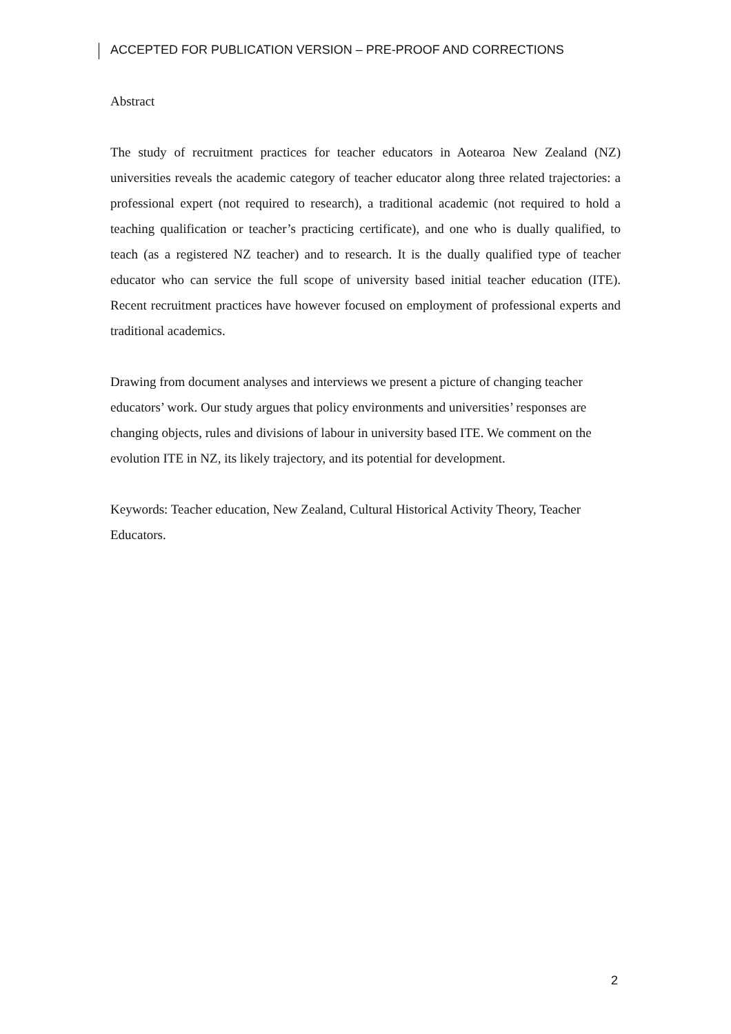ACCEPTED FOR PUBLICATION VERSION – PRE-PROOF AND CORRECTIONS
Abstract
The study of recruitment practices for teacher educators in Aotearoa New Zealand (NZ) universities reveals the academic category of teacher educator along three related trajectories: a professional expert (not required to research), a traditional academic (not required to hold a teaching qualification or teacher’s practicing certificate), and one who is dually qualified, to teach (as a registered NZ teacher) and to research. It is the dually qualified type of teacher educator who can service the full scope of university based initial teacher education (ITE). Recent recruitment practices have however focused on employment of professional experts and traditional academics.
Drawing from document analyses and interviews we present a picture of changing teacher educators’ work. Our study argues that policy environments and universities’ responses are changing objects, rules and divisions of labour in university based ITE. We comment on the evolution ITE in NZ, its likely trajectory, and its potential for development.
Keywords: Teacher education, New Zealand, Cultural Historical Activity Theory, Teacher Educators.
2